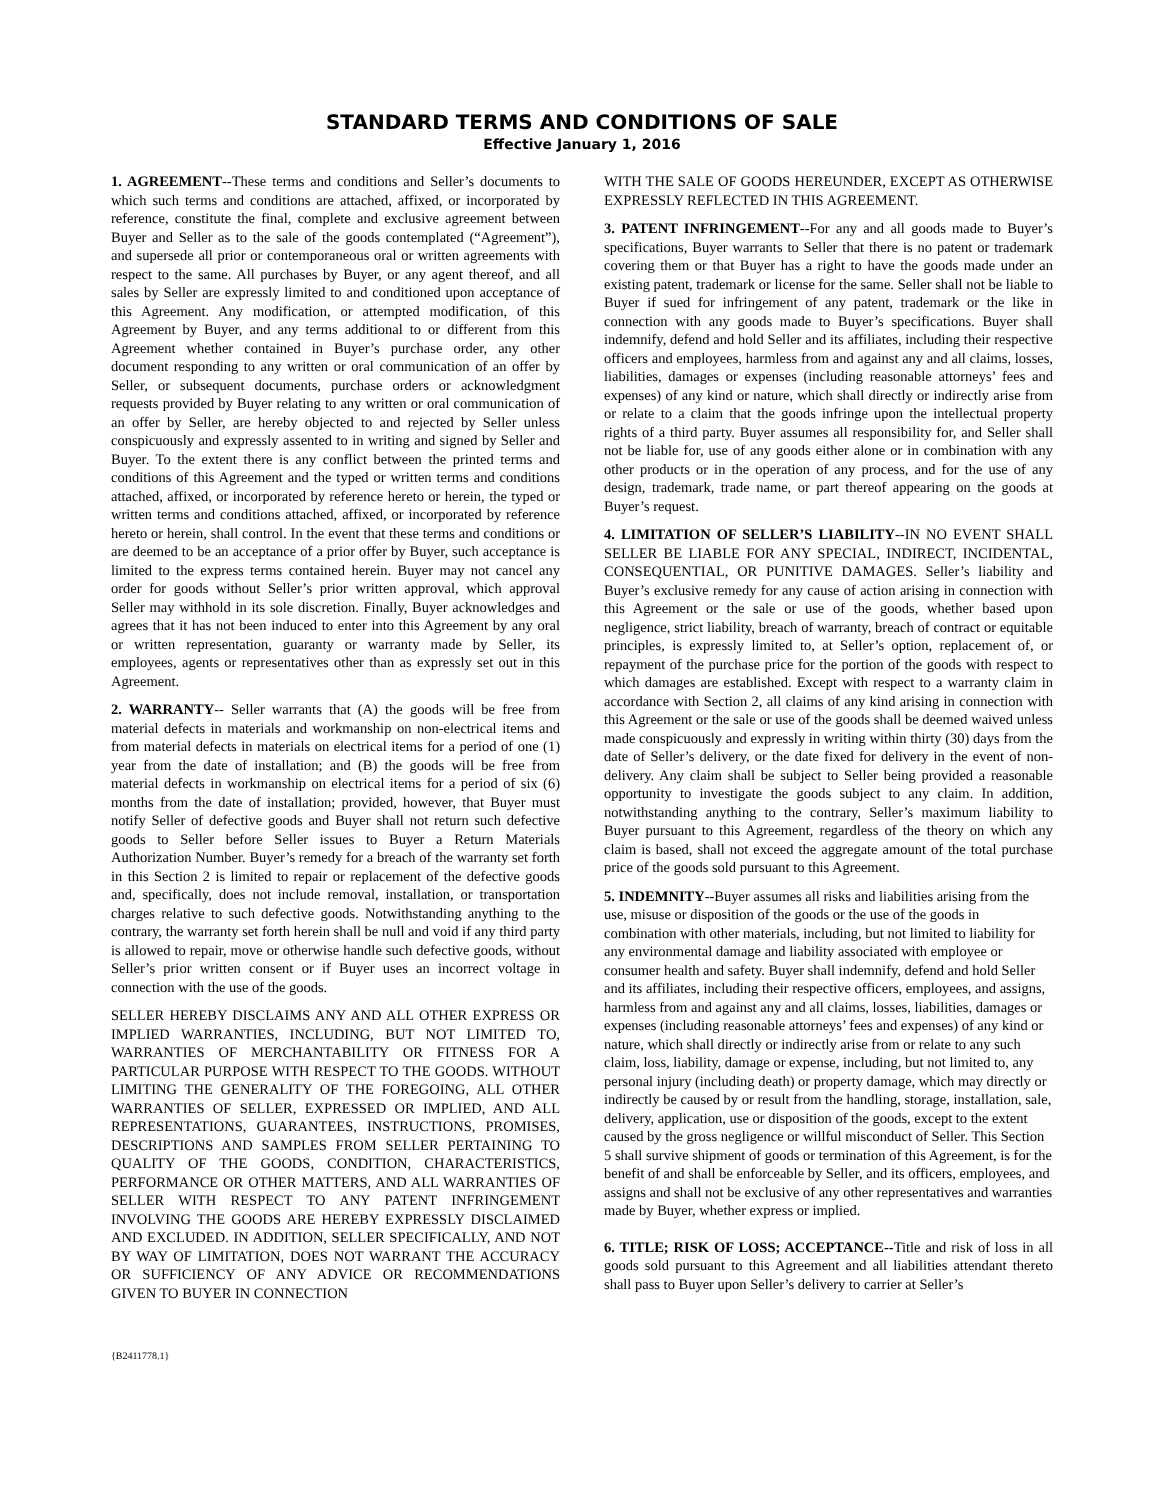STANDARD TERMS AND CONDITIONS OF SALE
Effective January 1, 2016
1. AGREEMENT--These terms and conditions and Seller’s documents to which such terms and conditions are attached, affixed, or incorporated by reference, constitute the final, complete and exclusive agreement between Buyer and Seller as to the sale of the goods contemplated (“Agreement”), and supersede all prior or contemporaneous oral or written agreements with respect to the same. All purchases by Buyer, or any agent thereof, and all sales by Seller are expressly limited to and conditioned upon acceptance of this Agreement. Any modification, or attempted modification, of this Agreement by Buyer, and any terms additional to or different from this Agreement whether contained in Buyer’s purchase order, any other document responding to any written or oral communication of an offer by Seller, or subsequent documents, purchase orders or acknowledgment requests provided by Buyer relating to any written or oral communication of an offer by Seller, are hereby objected to and rejected by Seller unless conspicuously and expressly assented to in writing and signed by Seller and Buyer. To the extent there is any conflict between the printed terms and conditions of this Agreement and the typed or written terms and conditions attached, affixed, or incorporated by reference hereto or herein, the typed or written terms and conditions attached, affixed, or incorporated by reference hereto or herein, shall control. In the event that these terms and conditions or are deemed to be an acceptance of a prior offer by Buyer, such acceptance is limited to the express terms contained herein. Buyer may not cancel any order for goods without Seller’s prior written approval, which approval Seller may withhold in its sole discretion. Finally, Buyer acknowledges and agrees that it has not been induced to enter into this Agreement by any oral or written representation, guaranty or warranty made by Seller, its employees, agents or representatives other than as expressly set out in this Agreement.
2. WARRANTY-- Seller warrants that (A) the goods will be free from material defects in materials and workmanship on non-electrical items and from material defects in materials on electrical items for a period of one (1) year from the date of installation; and (B) the goods will be free from material defects in workmanship on electrical items for a period of six (6) months from the date of installation; provided, however, that Buyer must notify Seller of defective goods and Buyer shall not return such defective goods to Seller before Seller issues to Buyer a Return Materials Authorization Number. Buyer’s remedy for a breach of the warranty set forth in this Section 2 is limited to repair or replacement of the defective goods and, specifically, does not include removal, installation, or transportation charges relative to such defective goods. Notwithstanding anything to the contrary, the warranty set forth herein shall be null and void if any third party is allowed to repair, move or otherwise handle such defective goods, without Seller’s prior written consent or if Buyer uses an incorrect voltage in connection with the use of the goods.
SELLER HEREBY DISCLAIMS ANY AND ALL OTHER EXPRESS OR IMPLIED WARRANTIES, INCLUDING, BUT NOT LIMITED TO, WARRANTIES OF MERCHANTABILITY OR FITNESS FOR A PARTICULAR PURPOSE WITH RESPECT TO THE GOODS. WITHOUT LIMITING THE GENERALITY OF THE FOREGOING, ALL OTHER WARRANTIES OF SELLER, EXPRESSED OR IMPLIED, AND ALL REPRESENTATIONS, GUARANTEES, INSTRUCTIONS, PROMISES, DESCRIPTIONS AND SAMPLES FROM SELLER PERTAINING TO QUALITY OF THE GOODS, CONDITION, CHARACTERISTICS, PERFORMANCE OR OTHER MATTERS, AND ALL WARRANTIES OF SELLER WITH RESPECT TO ANY PATENT INFRINGEMENT INVOLVING THE GOODS ARE HEREBY EXPRESSLY DISCLAIMED AND EXCLUDED. IN ADDITION, SELLER SPECIFICALLY, AND NOT BY WAY OF LIMITATION, DOES NOT WARRANT THE ACCURACY OR SUFFICIENCY OF ANY ADVICE OR RECOMMENDATIONS GIVEN TO BUYER IN CONNECTION
WITH THE SALE OF GOODS HEREUNDER, EXCEPT AS OTHERWISE EXPRESSLY REFLECTED IN THIS AGREEMENT.
3. PATENT INFRINGEMENT--For any and all goods made to Buyer’s specifications, Buyer warrants to Seller that there is no patent or trademark covering them or that Buyer has a right to have the goods made under an existing patent, trademark or license for the same. Seller shall not be liable to Buyer if sued for infringement of any patent, trademark or the like in connection with any goods made to Buyer’s specifications. Buyer shall indemnify, defend and hold Seller and its affiliates, including their respective officers and employees, harmless from and against any and all claims, losses, liabilities, damages or expenses (including reasonable attorneys’ fees and expenses) of any kind or nature, which shall directly or indirectly arise from or relate to a claim that the goods infringe upon the intellectual property rights of a third party. Buyer assumes all responsibility for, and Seller shall not be liable for, use of any goods either alone or in combination with any other products or in the operation of any process, and for the use of any design, trademark, trade name, or part thereof appearing on the goods at Buyer’s request.
4. LIMITATION OF SELLER’S LIABILITY--IN NO EVENT SHALL SELLER BE LIABLE FOR ANY SPECIAL, INDIRECT, INCIDENTAL, CONSEQUENTIAL, OR PUNITIVE DAMAGES. Seller’s liability and Buyer’s exclusive remedy for any cause of action arising in connection with this Agreement or the sale or use of the goods, whether based upon negligence, strict liability, breach of warranty, breach of contract or equitable principles, is expressly limited to, at Seller’s option, replacement of, or repayment of the purchase price for the portion of the goods with respect to which damages are established. Except with respect to a warranty claim in accordance with Section 2, all claims of any kind arising in connection with this Agreement or the sale or use of the goods shall be deemed waived unless made conspicuously and expressly in writing within thirty (30) days from the date of Seller’s delivery, or the date fixed for delivery in the event of non-delivery. Any claim shall be subject to Seller being provided a reasonable opportunity to investigate the goods subject to any claim. In addition, notwithstanding anything to the contrary, Seller’s maximum liability to Buyer pursuant to this Agreement, regardless of the theory on which any claim is based, shall not exceed the aggregate amount of the total purchase price of the goods sold pursuant to this Agreement.
5. INDEMNITY--Buyer assumes all risks and liabilities arising from the use, misuse or disposition of the goods or the use of the goods in combination with other materials, including, but not limited to liability for any environmental damage and liability associated with employee or consumer health and safety. Buyer shall indemnify, defend and hold Seller and its affiliates, including their respective officers, employees, and assigns, harmless from and against any and all claims, losses, liabilities, damages or expenses (including reasonable attorneys’ fees and expenses) of any kind or nature, which shall directly or indirectly arise from or relate to any such claim, loss, liability, damage or expense, including, but not limited to, any personal injury (including death) or property damage, which may directly or indirectly be caused by or result from the handling, storage, installation, sale, delivery, application, use or disposition of the goods, except to the extent caused by the gross negligence or willful misconduct of Seller. This Section 5 shall survive shipment of goods or termination of this Agreement, is for the benefit of and shall be enforceable by Seller, and its officers, employees, and assigns and shall not be exclusive of any other representatives and warranties made by Buyer, whether express or implied.
6. TITLE; RISK OF LOSS; ACCEPTANCE--Title and risk of loss in all goods sold pursuant to this Agreement and all liabilities attendant thereto shall pass to Buyer upon Seller’s delivery to carrier at Seller’s
{B2411778.1}